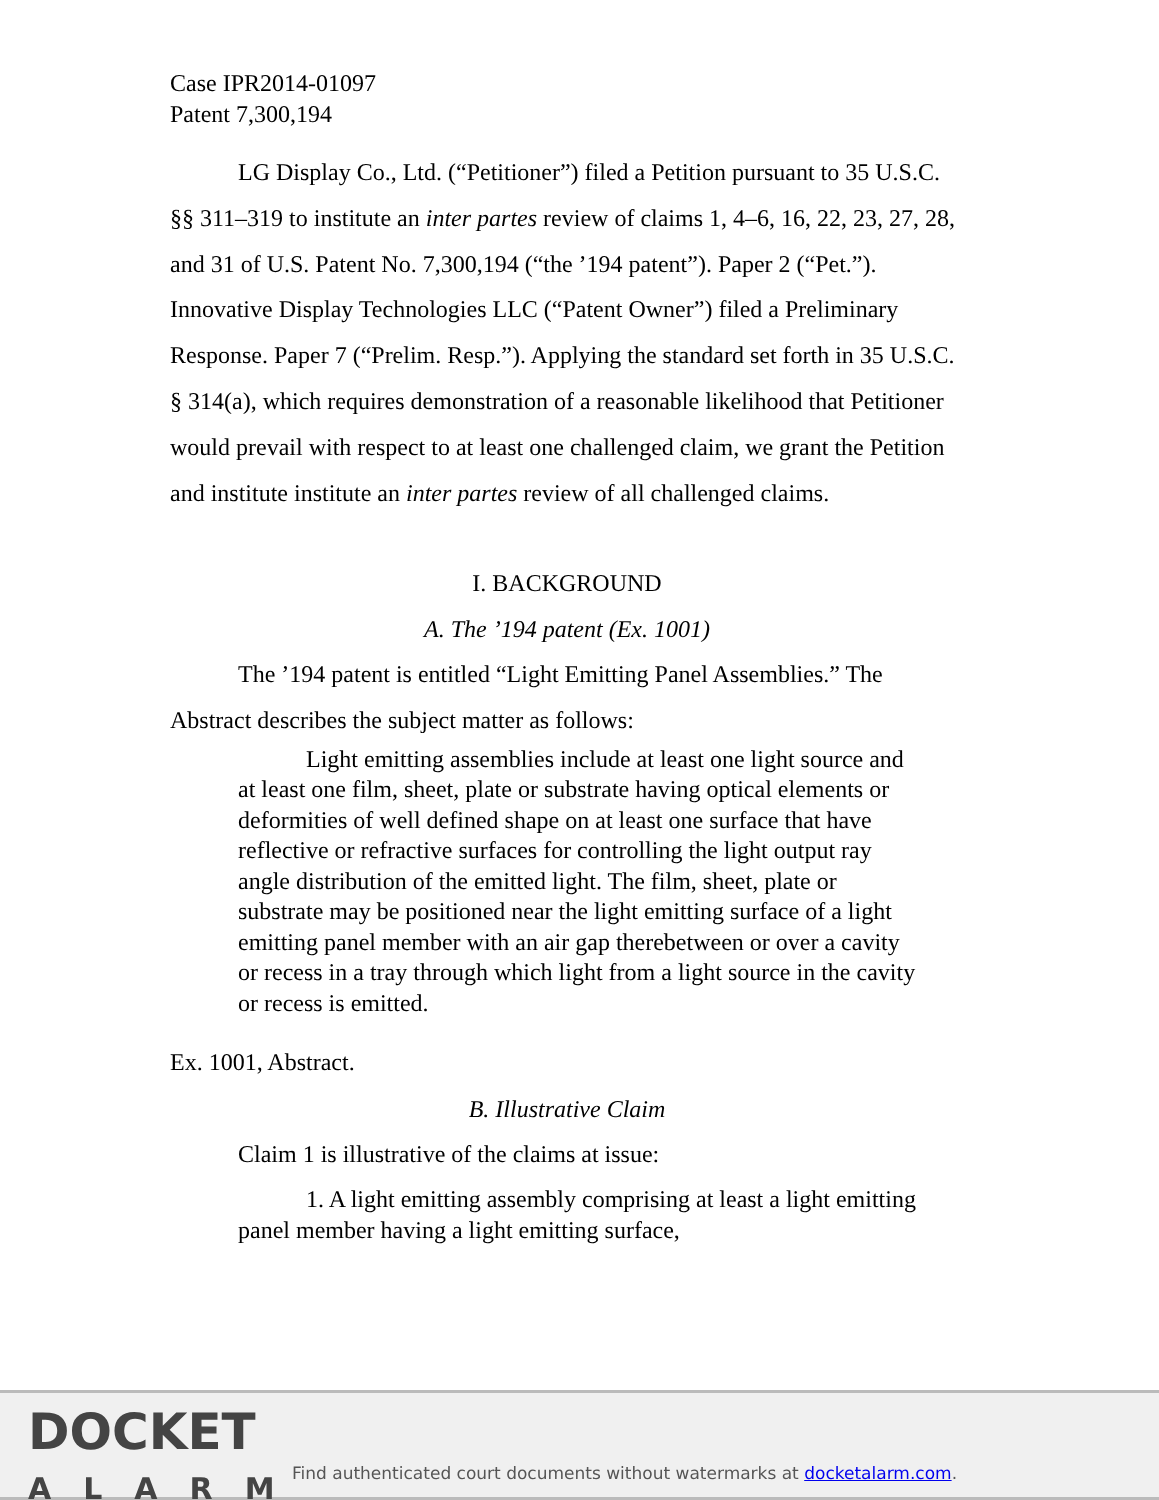Case IPR2014-01097
Patent 7,300,194
LG Display Co., Ltd. (“Petitioner”) filed a Petition pursuant to 35 U.S.C. §§ 311–319 to institute an inter partes review of claims 1, 4–6, 16, 22, 23, 27, 28, and 31 of U.S. Patent No. 7,300,194 (“the ’194 patent”). Paper 2 (“Pet.”). Innovative Display Technologies LLC (“Patent Owner”) filed a Preliminary Response. Paper 7 (“Prelim. Resp.”). Applying the standard set forth in 35 U.S.C. § 314(a), which requires demonstration of a reasonable likelihood that Petitioner would prevail with respect to at least one challenged claim, we grant the Petition and institute institute an inter partes review of all challenged claims.
I. BACKGROUND
A. The ’194 patent (Ex. 1001)
The ’194 patent is entitled “Light Emitting Panel Assemblies.” The Abstract describes the subject matter as follows:
Light emitting assemblies include at least one light source and at least one film, sheet, plate or substrate having optical elements or deformities of well defined shape on at least one surface that have reflective or refractive surfaces for controlling the light output ray angle distribution of the emitted light. The film, sheet, plate or substrate may be positioned near the light emitting surface of a light emitting panel member with an air gap therebetween or over a cavity or recess in a tray through which light from a light source in the cavity or recess is emitted.
Ex. 1001, Abstract.
B. Illustrative Claim
Claim 1 is illustrative of the claims at issue:
1. A light emitting assembly comprising at least a light emitting panel member having a light emitting surface,
DOCKET
ALARM
Find authenticated court documents without watermarks at docketalarm.com.